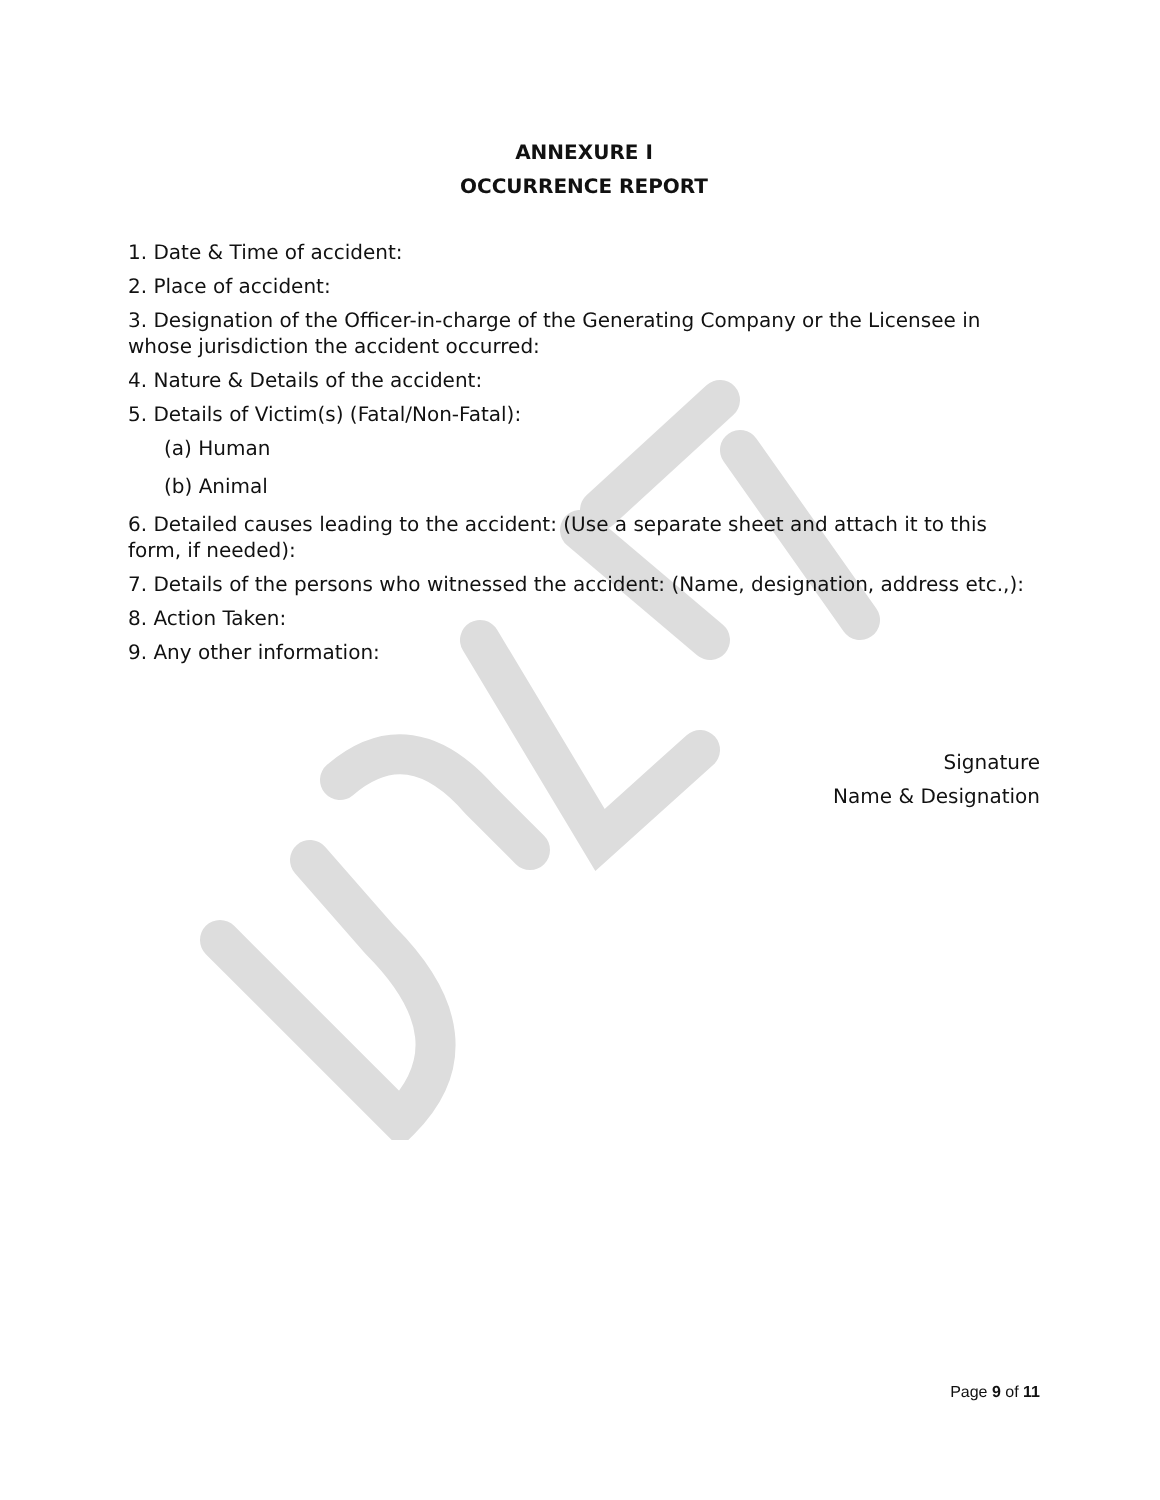ANNEXURE I
OCCURRENCE REPORT
1. Date & Time of accident:
2. Place of accident:
3. Designation of the Officer-in-charge of the Generating Company or the Licensee in whose jurisdiction the accident occurred:
4. Nature & Details of the accident:
5. Details of Victim(s) (Fatal/Non-Fatal):
(a) Human
(b) Animal
6. Detailed causes leading to the accident: (Use a separate sheet and attach it to this form, if needed):
7. Details of the persons who witnessed the accident: (Name, designation, address etc.,):
8. Action Taken:
9. Any other information:
Signature
Name & Designation
Page 9 of 11